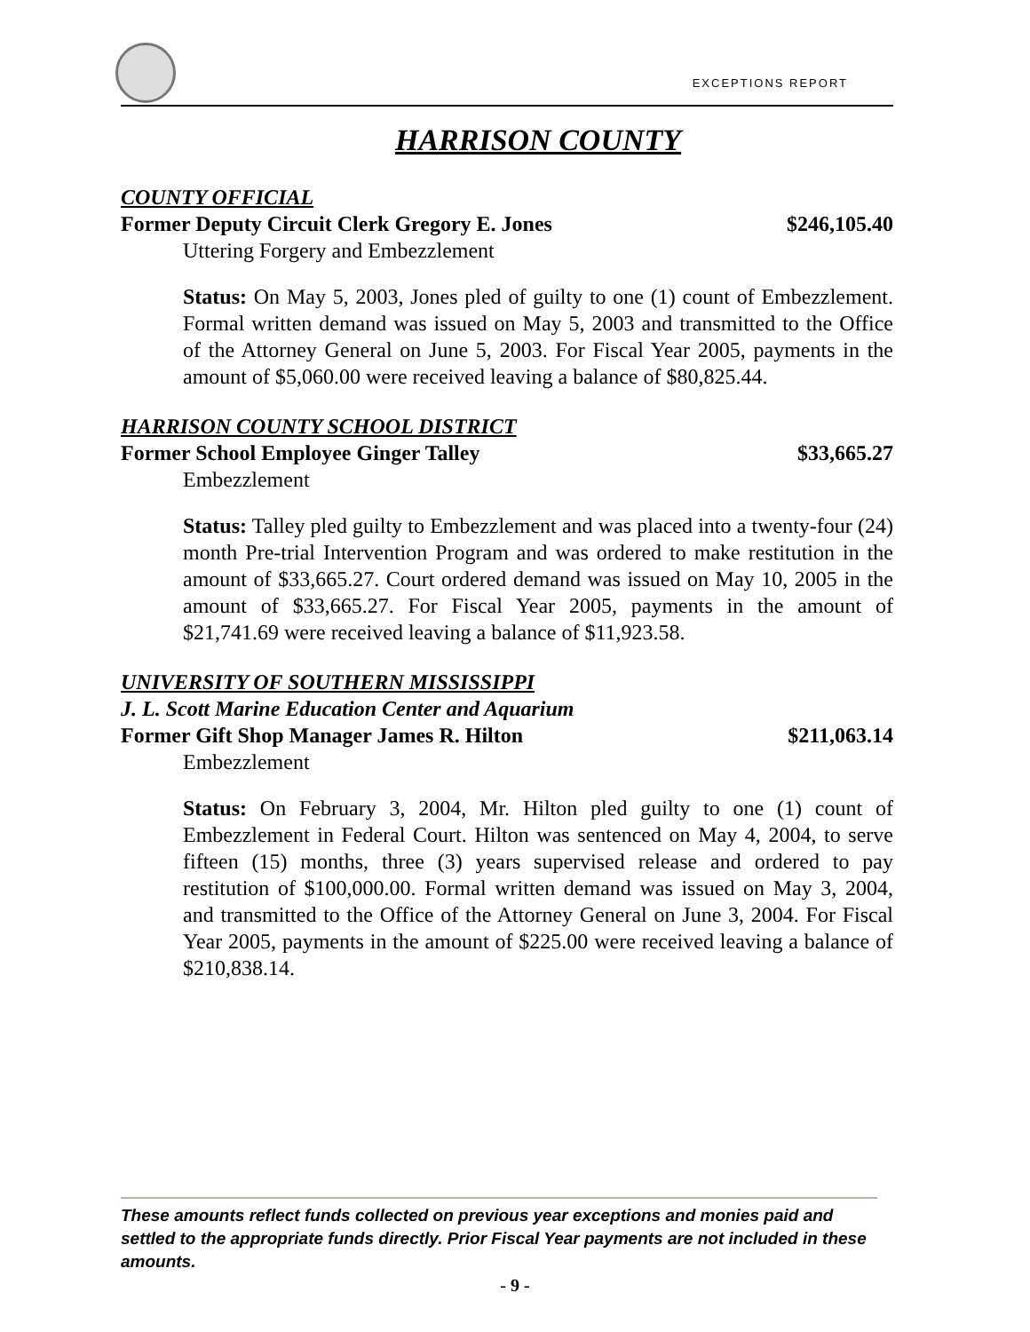EXCEPTIONS REPORT
HARRISON COUNTY
COUNTY OFFICIAL
Former Deputy Circuit Clerk Gregory E. Jones $246,105.40
Uttering Forgery and Embezzlement
Status: On May 5, 2003, Jones pled of guilty to one (1) count of Embezzlement. Formal written demand was issued on May 5, 2003 and transmitted to the Office of the Attorney General on June 5, 2003. For Fiscal Year 2005, payments in the amount of $5,060.00 were received leaving a balance of $80,825.44.
HARRISON COUNTY SCHOOL DISTRICT
Former School Employee Ginger Talley $33,665.27
Embezzlement
Status: Talley pled guilty to Embezzlement and was placed into a twenty-four (24) month Pre-trial Intervention Program and was ordered to make restitution in the amount of $33,665.27. Court ordered demand was issued on May 10, 2005 in the amount of $33,665.27. For Fiscal Year 2005, payments in the amount of $21,741.69 were received leaving a balance of $11,923.58.
UNIVERSITY OF SOUTHERN MISSISSIPPI
J. L. Scott Marine Education Center and Aquarium
Former Gift Shop Manager James R. Hilton $211,063.14
Embezzlement
Status: On February 3, 2004, Mr. Hilton pled guilty to one (1) count of Embezzlement in Federal Court. Hilton was sentenced on May 4, 2004, to serve fifteen (15) months, three (3) years supervised release and ordered to pay restitution of $100,000.00. Formal written demand was issued on May 3, 2004, and transmitted to the Office of the Attorney General on June 3, 2004. For Fiscal Year 2005, payments in the amount of $225.00 were received leaving a balance of $210,838.14.
These amounts reflect funds collected on previous year exceptions and monies paid and settled to the appropriate funds directly. Prior Fiscal Year payments are not included in these amounts.
- 9 -